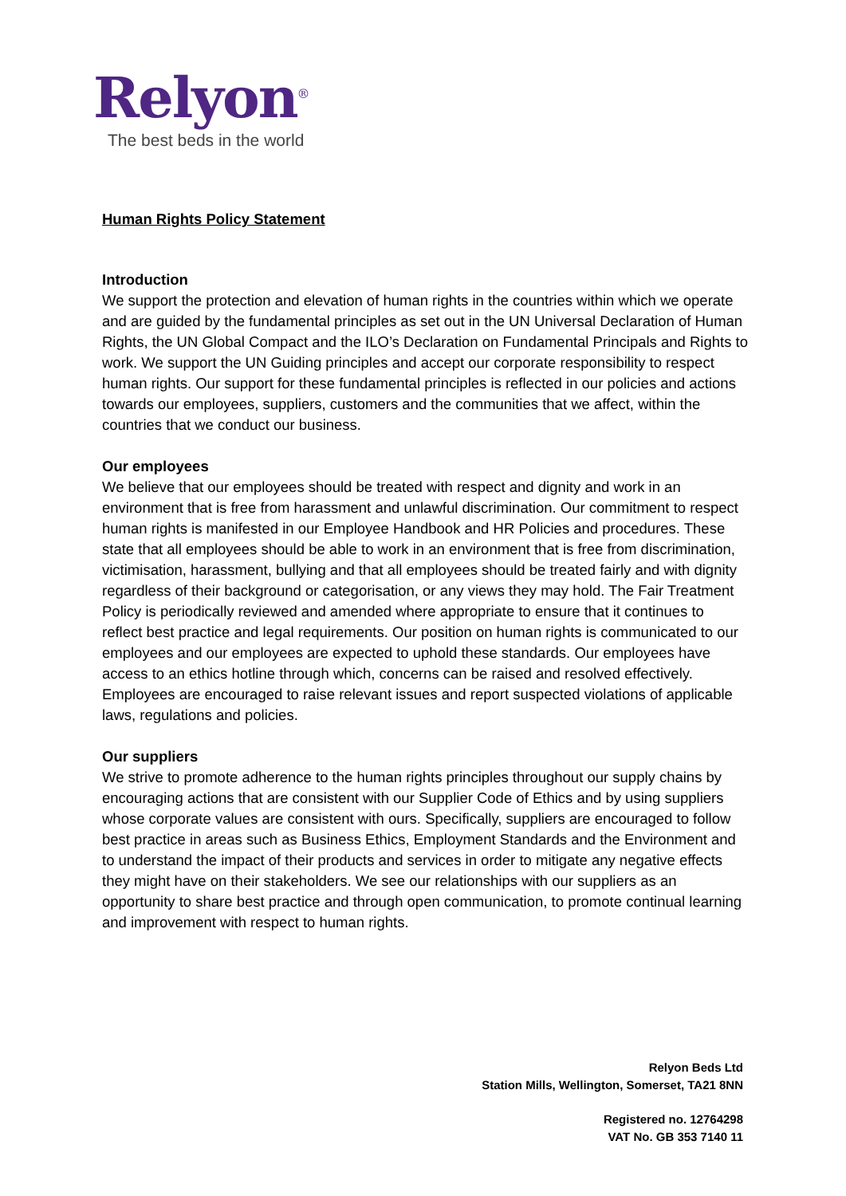Relyon<sup>®</sup>
The best beds in the world
Human Rights Policy Statement
Introduction
We support the protection and elevation of human rights in the countries within which we operate and are guided by the fundamental principles as set out in the UN Universal Declaration of Human Rights, the UN Global Compact and the ILO’s Declaration on Fundamental Principals and Rights to work. We support the UN Guiding principles and accept our corporate responsibility to respect human rights. Our support for these fundamental principles is reflected in our policies and actions towards our employees, suppliers, customers and the communities that we affect, within the countries that we conduct our business.
Our employees
We believe that our employees should be treated with respect and dignity and work in an environment that is free from harassment and unlawful discrimination. Our commitment to respect human rights is manifested in our Employee Handbook and HR Policies and procedures. These state that all employees should be able to work in an environment that is free from discrimination, victimisation, harassment, bullying and that all employees should be treated fairly and with dignity regardless of their background or categorisation, or any views they may hold. The Fair Treatment Policy is periodically reviewed and amended where appropriate to ensure that it continues to reflect best practice and legal requirements. Our position on human rights is communicated to our employees and our employees are expected to uphold these standards. Our employees have access to an ethics hotline through which, concerns can be raised and resolved effectively. Employees are encouraged to raise relevant issues and report suspected violations of applicable laws, regulations and policies.
Our suppliers
We strive to promote adherence to the human rights principles throughout our supply chains by encouraging actions that are consistent with our Supplier Code of Ethics and by using suppliers whose corporate values are consistent with ours. Specifically, suppliers are encouraged to follow best practice in areas such as Business Ethics, Employment Standards and the Environment and to understand the impact of their products and services in order to mitigate any negative effects they might have on their stakeholders. We see our relationships with our suppliers as an opportunity to share best practice and through open communication, to promote continual learning and improvement with respect to human rights.
Relyon Beds Ltd
Station Mills, Wellington, Somerset, TA21 8NN
Registered no. 12764298
VAT No. GB 353 7140 11